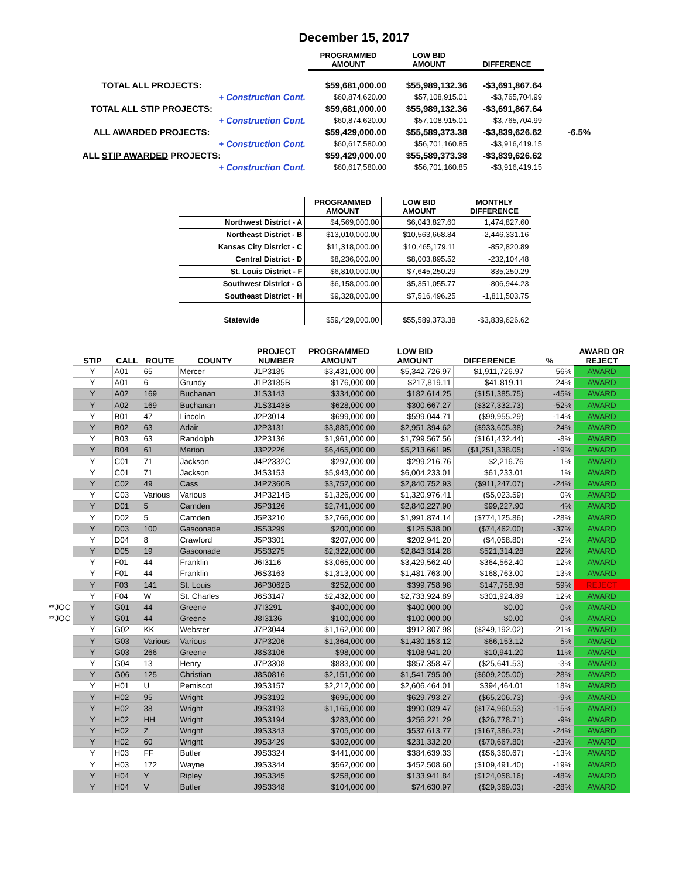December 15, 2017
| | | PROGRAMMED AMOUNT | LOW BID AMOUNT | DIFFERENCE | |
| TOTAL ALL PROJECTS: | | $59,681,000.00 | $55,989,132.36 | -$3,691,867.64 | |
| + Construction Cont. | | $60,874,620.00 | $57,108,915.01 | -$3,765,704.99 | |
| TOTAL ALL STIP PROJECTS: | | $59,681,000.00 | $55,989,132.36 | -$3,691,867.64 | |
| + Construction Cont. | | $60,874,620.00 | $57,108,915.01 | -$3,765,704.99 | |
| ALL AWARDED PROJECTS: | | $59,429,000.00 | $55,589,373.38 | -$3,839,626.62 | -6.5% |
| + Construction Cont. | | $60,617,580.00 | $56,701,160.85 | -$3,916,419.15 | |
| ALL STIP AWARDED PROJECTS: | | $59,429,000.00 | $55,589,373.38 | -$3,839,626.62 | |
| + Construction Cont. | | $60,617,580.00 | $56,701,160.85 | -$3,916,419.15 | |
| | PROGRAMMED AMOUNT | LOW BID AMOUNT | MONTHLY DIFFERENCE |
| --- | --- | --- | --- |
| Northwest District - A | $4,569,000.00 | $6,043,827.60 | 1,474,827.60 |
| Northeast District - B | $13,010,000.00 | $10,563,668.84 | -2,446,331.16 |
| Kansas City District - C | $11,318,000.00 | $10,465,179.11 | -852,820.89 |
| Central District - D | $8,236,000.00 | $8,003,895.52 | -232,104.48 |
| St. Louis District - F | $6,810,000.00 | $7,645,250.29 | 835,250.29 |
| Southwest District - G | $6,158,000.00 | $5,351,055.77 | -806,944.23 |
| Southeast District - H | $9,328,000.00 | $7,516,496.25 | -1,811,503.75 |
| Statewide | $59,429,000.00 | $55,589,373.38 | -$3,839,626.62 |
| | STIP | CALL | ROUTE | COUNTY | PROJECT NUMBER | PROGRAMMED AMOUNT | LOW BID AMOUNT | DIFFERENCE | % | AWARD OR REJECT |
| --- | --- | --- | --- | --- | --- | --- | --- | --- | --- | --- |
| | Y | A01 | 65 | Mercer | J1P3185 | $3,431,000.00 | $5,342,726.97 | $1,911,726.97 | 56% | AWARD |
| | Y | A01 | 6 | Grundy | J1P3185B | $176,000.00 | $217,819.11 | $41,819.11 | 24% | AWARD |
| | Y | A02 | 169 | Buchanan | J1S3143 | $334,000.00 | $182,614.25 | ($151,385.75) | -45% | AWARD |
| | Y | A02 | 169 | Buchanan | J1S3143B | $628,000.00 | $300,667.27 | ($327,332.73) | -52% | AWARD |
| | Y | B01 | 47 | Lincoln | J2P3014 | $699,000.00 | $599,044.71 | ($99,955.29) | -14% | AWARD |
| | Y | B02 | 63 | Adair | J2P3131 | $3,885,000.00 | $2,951,394.62 | ($933,605.38) | -24% | AWARD |
| | Y | B03 | 63 | Randolph | J2P3136 | $1,961,000.00 | $1,799,567.56 | ($161,432.44) | -8% | AWARD |
| | Y | B04 | 61 | Marion | J3P2226 | $6,465,000.00 | $5,213,661.95 | ($1,251,338.05) | -19% | AWARD |
| | Y | C01 | 71 | Jackson | J4P2332C | $297,000.00 | $299,216.76 | $2,216.76 | 1% | AWARD |
| | Y | C01 | 71 | Jackson | J4S3153 | $5,943,000.00 | $6,004,233.01 | $61,233.01 | 1% | AWARD |
| | Y | C02 | 49 | Cass | J4P2360B | $3,752,000.00 | $2,840,752.93 | ($911,247.07) | -24% | AWARD |
| | Y | C03 | Various | Various | J4P3214B | $1,326,000.00 | $1,320,976.41 | ($5,023.59) | 0% | AWARD |
| | Y | D01 | 5 | Camden | J5P3126 | $2,741,000.00 | $2,840,227.90 | $99,227.90 | 4% | AWARD |
| | Y | D02 | 5 | Camden | J5P3210 | $2,766,000.00 | $1,991,874.14 | ($774,125.86) | -28% | AWARD |
| | Y | D03 | 100 | Gasconade | J5S3299 | $200,000.00 | $125,538.00 | ($74,462.00) | -37% | AWARD |
| | Y | D04 | 8 | Crawford | J5P3301 | $207,000.00 | $202,941.20 | ($4,058.80) | -2% | AWARD |
| | Y | D05 | 19 | Gasconade | J5S3275 | $2,322,000.00 | $2,843,314.28 | $521,314.28 | 22% | AWARD |
| | Y | F01 | 44 | Franklin | J6I3116 | $3,065,000.00 | $3,429,562.40 | $364,562.40 | 12% | AWARD |
| | Y | F01 | 44 | Franklin | J6S3163 | $1,313,000.00 | $1,481,763.00 | $168,763.00 | 13% | AWARD |
| | Y | F03 | 141 | St. Louis | J6P3062B | $252,000.00 | $399,758.98 | $147,758.98 | 59% | REJECT |
| | Y | F04 | W | St. Charles | J6S3147 | $2,432,000.00 | $2,733,924.89 | $301,924.89 | 12% | AWARD |
| **JOC | Y | G01 | 44 | Greene | J7I3291 | $400,000.00 | $400,000.00 | $0.00 | 0% | AWARD |
| **JOC | Y | G01 | 44 | Greene | J8I3136 | $100,000.00 | $100,000.00 | $0.00 | 0% | AWARD |
| | Y | G02 | KK | Webster | J7P3044 | $1,162,000.00 | $912,807.98 | ($249,192.02) | -21% | AWARD |
| | Y | G03 | Various | Various | J7P3206 | $1,364,000.00 | $1,430,153.12 | $66,153.12 | 5% | AWARD |
| | Y | G03 | 266 | Greene | J8S3106 | $98,000.00 | $108,941.20 | $10,941.20 | 11% | AWARD |
| | Y | G04 | 13 | Henry | J7P3308 | $883,000.00 | $857,358.47 | ($25,641.53) | -3% | AWARD |
| | Y | G06 | 125 | Christian | J8S0816 | $2,151,000.00 | $1,541,795.00 | ($609,205.00) | -28% | AWARD |
| | Y | H01 | U | Pemiscot | J9S3157 | $2,212,000.00 | $2,606,464.01 | $394,464.01 | 18% | AWARD |
| | Y | H02 | 95 | Wright | J9S3192 | $695,000.00 | $629,793.27 | ($65,206.73) | -9% | AWARD |
| | Y | H02 | 38 | Wright | J9S3193 | $1,165,000.00 | $990,039.47 | ($174,960.53) | -15% | AWARD |
| | Y | H02 | HH | Wright | J9S3194 | $283,000.00 | $256,221.29 | ($26,778.71) | -9% | AWARD |
| | Y | H02 | Z | Wright | J9S3343 | $705,000.00 | $537,613.77 | ($167,386.23) | -24% | AWARD |
| | Y | H02 | 60 | Wright | J9S3429 | $302,000.00 | $231,332.20 | ($70,667.80) | -23% | AWARD |
| | Y | H03 | FF | Butler | J9S3324 | $441,000.00 | $384,639.33 | ($56,360.67) | -13% | AWARD |
| | Y | H03 | 172 | Wayne | J9S3344 | $562,000.00 | $452,508.60 | ($109,491.40) | -19% | AWARD |
| | Y | H04 | Y | Ripley | J9S3345 | $258,000.00 | $133,941.84 | ($124,058.16) | -48% | AWARD |
| | Y | H04 | V | Butler | J9S3348 | $104,000.00 | $74,630.97 | ($29,369.03) | -28% | AWARD |